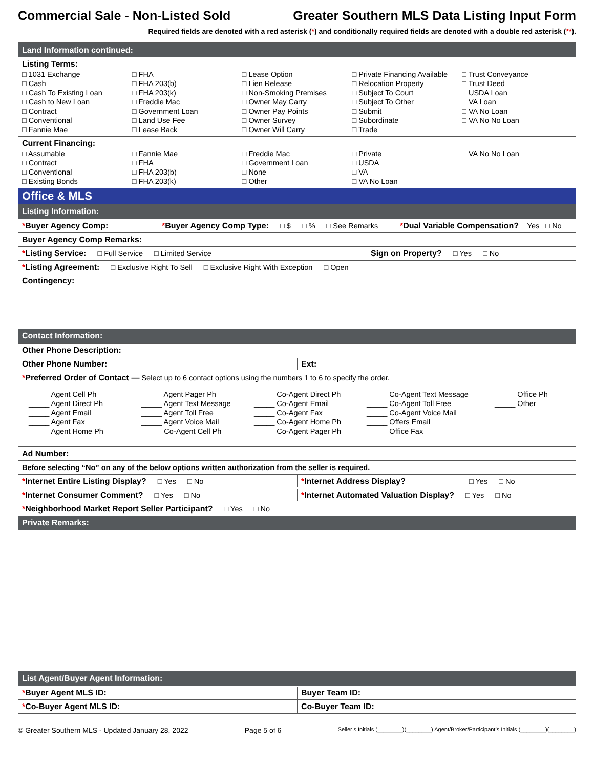Commercial Sale - Non-Listed Sold Greater Southern MLS Data Listing Input Form
Required fields are denoted with a red asterisk (*) and conditionally required fields are denoted with a double red asterisk (**).
Land Information continued:
Listing Terms:
□ 1031 Exchange
□ Cash
□ Cash To Existing Loan
□ Cash to New Loan
□ Contract
□ Conventional
□ Fannie Mae
□ FHA
□ FHA 203(b)
□ FHA 203(k)
□ Freddie Mac
□ Government Loan
□ Land Use Fee
□ Lease Back
□ Lease Option
□ Lien Release
□ Non-Smoking Premises
□ Owner May Carry
□ Owner Pay Points
□ Owner Survey
□ Owner Will Carry
□ Private Financing Available
□ Relocation Property
□ Subject To Court
□ Subject To Other
□ Submit
□ Subordinate
□ Trade
□ Trust Conveyance
□ Trust Deed
□ USDA Loan
□ VA Loan
□ VA No Loan
□ VA No No Loan
Current Financing:
□ Assumable
□ Contract
□ Conventional
□ Existing Bonds
□ Fannie Mae
□ FHA
□ FHA 203(b)
□ FHA 203(k)
□ Freddie Mac
□ Government Loan
□ None
□ Other
□ Private
□ USDA
□ VA
□ VA No Loan
□ VA No No Loan
Office & MLS
Listing Information:
*Buyer Agency Comp: *Buyer Agency Comp Type: □ $ □ % □ See Remarks
*Dual Variable Compensation? □ Yes □ No
Buyer Agency Comp Remarks:
*Listing Service: □ Full Service □ Limited Service Sign on Property? □ Yes □ No
*Listing Agreement: □ Exclusive Right To Sell □ Exclusive Right With Exception □ Open
Contingency:
Contact Information:
Other Phone Description:
Other Phone Number: Ext:
*Preferred Order of Contact — Select up to 6 contact options using the numbers 1 to 6 to specify the order.
_____ Agent Cell Ph
_____ Agent Direct Ph
_____ Agent Email
_____ Agent Fax
_____ Agent Home Ph
_____ Agent Pager Ph
_____ Agent Text Message
_____ Agent Toll Free
_____ Agent Voice Mail
_____ Co-Agent Cell Ph
_____ Co-Agent Direct Ph
_____ Co-Agent Email
_____ Co-Agent Fax
_____ Co-Agent Home Ph
_____ Co-Agent Pager Ph
_____ Co-Agent Text Message
_____ Co-Agent Toll Free
_____ Co-Agent Voice Mail
_____ Offers Email
_____ Office Fax
_____ Office Ph
_____ Other
Ad Number:
Before selecting “No” on any of the below options written authorization from the seller is required.
*Internet Entire Listing Display? □ Yes □ No
*Internet Address Display? □ Yes □ No
*Internet Consumer Comment? □ Yes □ No
*Internet Automated Valuation Display? □ Yes □ No
*Neighborhood Market Report Seller Participant? □ Yes □ No
Private Remarks:
List Agent/Buyer Agent Information:
*Buyer Agent MLS ID: Buyer Team ID:
*Co-Buyer Agent MLS ID: Co-Buyer Team ID:
© Greater Southern MLS - Updated January 28, 2022 Page 5 of 6 Seller’s Initials (________)(________) Agent/Broker/Participant’s Initials (________)(________)